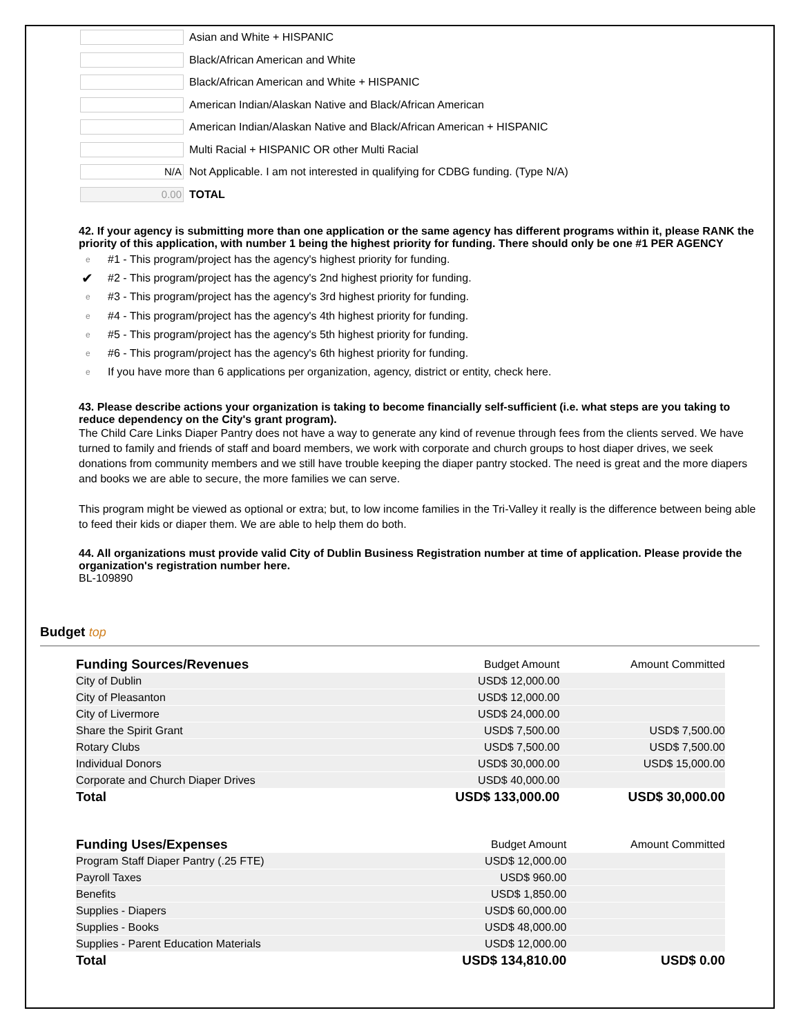Asian and White + HISPANIC
Black/African American and White
Black/African American and White + HISPANIC
American Indian/Alaskan Native and Black/African American
American Indian/Alaskan Native and Black/African American + HISPANIC
Multi Racial + HISPANIC OR other Multi Racial
N/A
Not Applicable. I am not interested in qualifying for CDBG funding. (Type N/A)
0.00
TOTAL
42. If your agency is submitting more than one application or the same agency has different programs within it, please RANK the priority of this application, with number 1 being the highest priority for funding. There should only be one #1 PER AGENCY
e #1 - This program/project has the agency's highest priority for funding.
✔ #2 - This program/project has the agency's 2nd highest priority for funding.
e #3 - This program/project has the agency's 3rd highest priority for funding.
e #4 - This program/project has the agency's 4th highest priority for funding.
e #5 - This program/project has the agency's 5th highest priority for funding.
e #6 - This program/project has the agency's 6th highest priority for funding.
e If you have more than 6 applications per organization, agency, district or entity, check here.
43. Please describe actions your organization is taking to become financially self-sufficient (i.e. what steps are you taking to reduce dependency on the City's grant program).
The Child Care Links Diaper Pantry does not have a way to generate any kind of revenue through fees from the clients served. We have turned to family and friends of staff and board members, we work with corporate and church groups to host diaper drives, we seek donations from community members and we still have trouble keeping the diaper pantry stocked. The need is great and the more diapers and books we are able to secure, the more families we can serve.
This program might be viewed as optional or extra; but, to low income families in the Tri-Valley it really is the difference between being able to feed their kids or diaper them. We are able to help them do both.
44. All organizations must provide valid City of Dublin Business Registration number at time of application. Please provide the organization's registration number here.
BL-109890
Budget top
| Funding Sources/Revenues | Budget Amount | Amount Committed |
| --- | --- | --- |
| City of Dublin | USD$ 12,000.00 | |
| City of Pleasanton | USD$ 12,000.00 | |
| City of Livermore | USD$ 24,000.00 | |
| Share the Spirit Grant | USD$ 7,500.00 | USD$ 7,500.00 |
| Rotary Clubs | USD$ 7,500.00 | USD$ 7,500.00 |
| Individual Donors | USD$ 30,000.00 | USD$ 15,000.00 |
| Corporate and Church Diaper Drives | USD$ 40,000.00 | |
| Total | USD$ 133,000.00 | USD$ 30,000.00 |
| Funding Uses/Expenses | Budget Amount | Amount Committed |
| --- | --- | --- |
| Program Staff Diaper Pantry (.25 FTE) | USD$ 12,000.00 | |
| Payroll Taxes | USD$ 960.00 | |
| Benefits | USD$ 1,850.00 | |
| Supplies - Diapers | USD$ 60,000.00 | |
| Supplies - Books | USD$ 48,000.00 | |
| Supplies - Parent Education Materials | USD$ 12,000.00 | |
| Total | USD$ 134,810.00 | USD$ 0.00 |